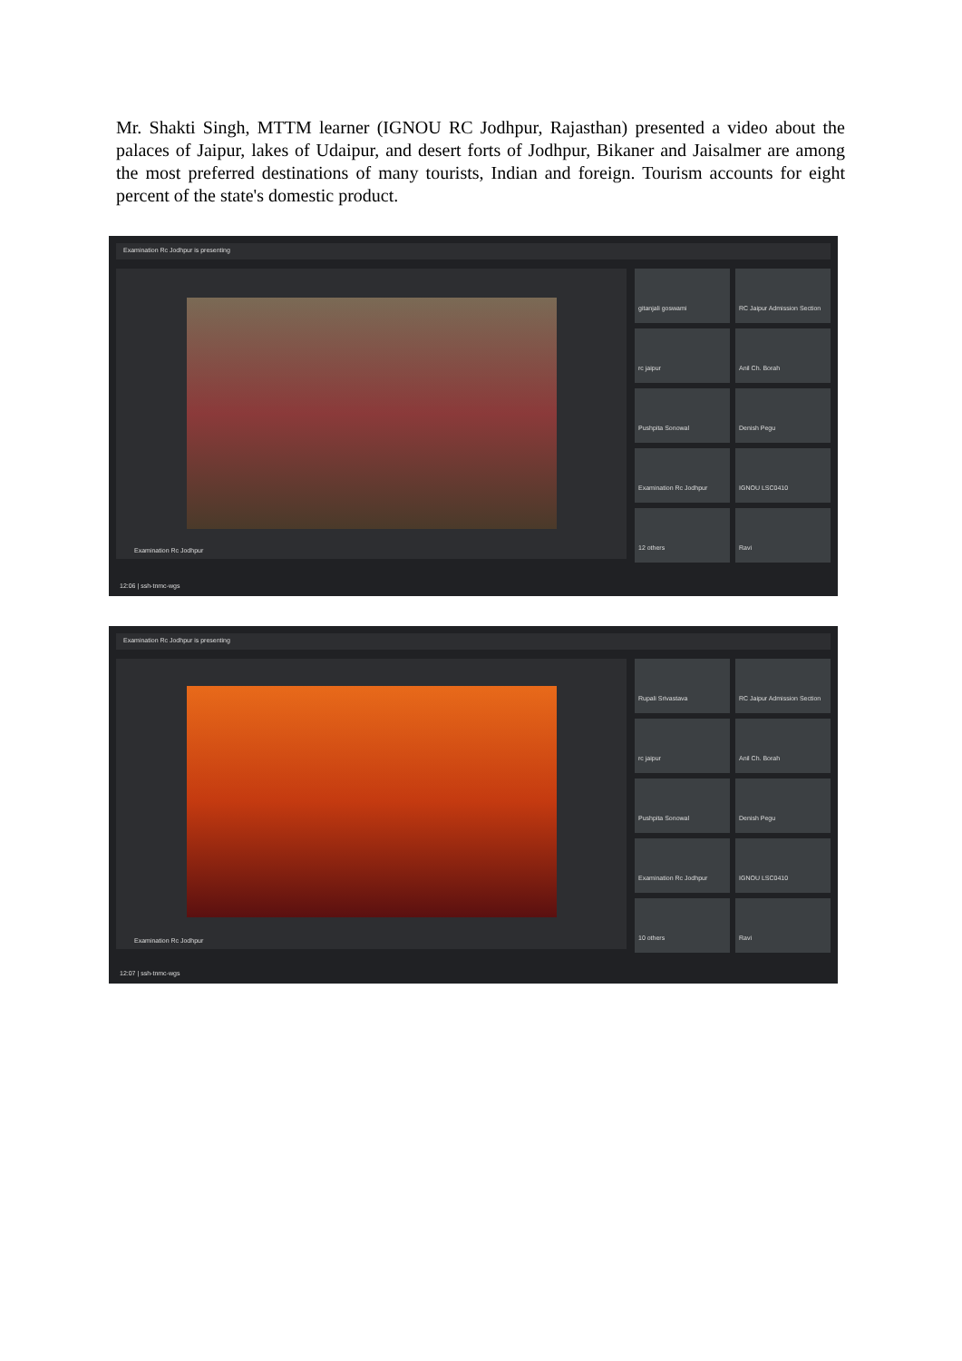Mr. Shakti Singh, MTTM learner (IGNOU RC Jodhpur, Rajasthan) presented a video about the palaces of Jaipur, lakes of Udaipur, and desert forts of Jodhpur, Bikaner and Jaisalmer are among the most preferred destinations of many tourists, Indian and foreign. Tourism accounts for eight percent of the state's domestic product.
Examination Rc Jodhpur is presenting
Examination Rc Jodhpur
gitanjali goswami
RC Jaipur Admission Section
rc jaipur
Anil Ch. Borah
Pushpita Sonowal
Denish Pegu
Examination Rc Jodhpur
IGNOU LSC0410
12 others
Ravi
12:06 | ssh-tnmc-wgs
Examination Rc Jodhpur is presenting
Examination Rc Jodhpur
Rupali Srivastava
RC Jaipur Admission Section
rc jaipur
Anil Ch. Borah
Pushpita Sonowal
Denish Pegu
Examination Rc Jodhpur
IGNOU LSC0410
10 others
Ravi
12:07 | ssh-tnmc-wgs